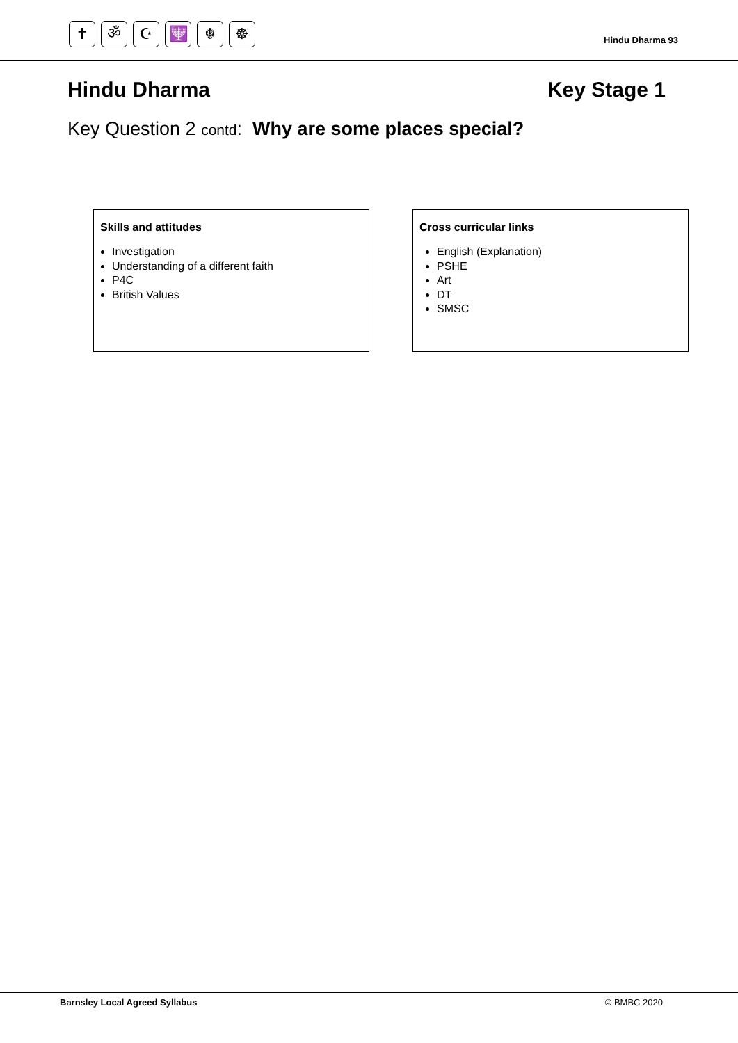✝ ॐ ☪ 🕎 ☬ ☸
Hindu Dharma 93
Hindu Dharma Key Stage 1
Key Question 2 contd: Why are some places special?
Skills and attitudes
Investigation
Understanding of a different faith
P4C
British Values
Cross curricular links
English (Explanation)
PSHE
Art
DT
SMSC
Barnsley Local Agreed Syllabus © BMBC 2020